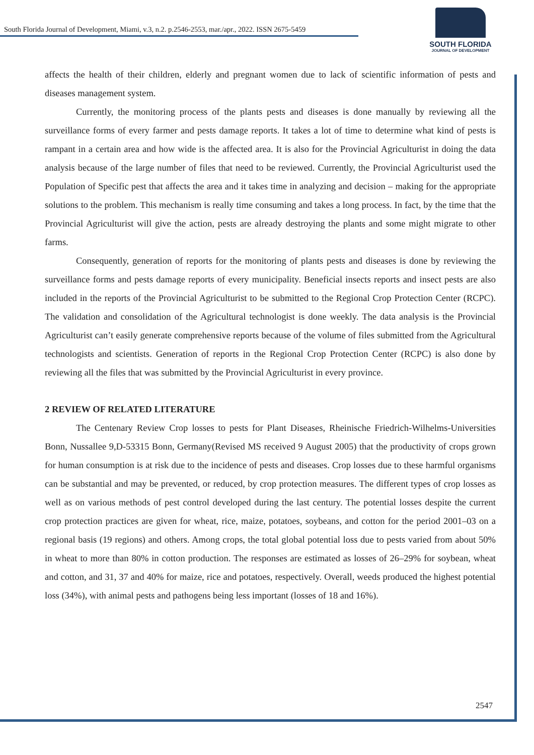South Florida Journal of Development, Miami, v.3, n.2. p.2546-2553, mar./apr., 2022. ISSN 2675-5459
SOUTH FLORIDA
JOURNAL OF DEVELOPMENT
affects the health of their children, elderly and pregnant women due to lack of scientific information of pests and diseases management system.
Currently, the monitoring process of the plants pests and diseases is done manually by reviewing all the surveillance forms of every farmer and pests damage reports. It takes a lot of time to determine what kind of pests is rampant in a certain area and how wide is the affected area. It is also for the Provincial Agriculturist in doing the data analysis because of the large number of files that need to be reviewed. Currently, the Provincial Agriculturist used the Population of Specific pest that affects the area and it takes time in analyzing and decision – making for the appropriate solutions to the problem. This mechanism is really time consuming and takes a long process. In fact, by the time that the Provincial Agriculturist will give the action, pests are already destroying the plants and some might migrate to other farms.
Consequently, generation of reports for the monitoring of plants pests and diseases is done by reviewing the surveillance forms and pests damage reports of every municipality. Beneficial insects reports and insect pests are also included in the reports of the Provincial Agriculturist to be submitted to the Regional Crop Protection Center (RCPC). The validation and consolidation of the Agricultural technologist is done weekly. The data analysis is the Provincial Agriculturist can’t easily generate comprehensive reports because of the volume of files submitted from the Agricultural technologists and scientists. Generation of reports in the Regional Crop Protection Center (RCPC) is also done by reviewing all the files that was submitted by the Provincial Agriculturist in every province.
2 REVIEW OF RELATED LITERATURE
The Centenary Review Crop losses to pests for Plant Diseases, Rheinische Friedrich-Wilhelms-Universities Bonn, Nussallee 9,D-53315 Bonn, Germany(Revised MS received 9 August 2005) that the productivity of crops grown for human consumption is at risk due to the incidence of pests and diseases. Crop losses due to these harmful organisms can be substantial and may be prevented, or reduced, by crop protection measures. The different types of crop losses as well as on various methods of pest control developed during the last century. The potential losses despite the current crop protection practices are given for wheat, rice, maize, potatoes, soybeans, and cotton for the period 2001–03 on a regional basis (19 regions) and others. Among crops, the total global potential loss due to pests varied from about 50% in wheat to more than 80% in cotton production. The responses are estimated as losses of 26–29% for soybean, wheat and cotton, and 31, 37 and 40% for maize, rice and potatoes, respectively. Overall, weeds produced the highest potential loss (34%), with animal pests and pathogens being less important (losses of 18 and 16%).
2547